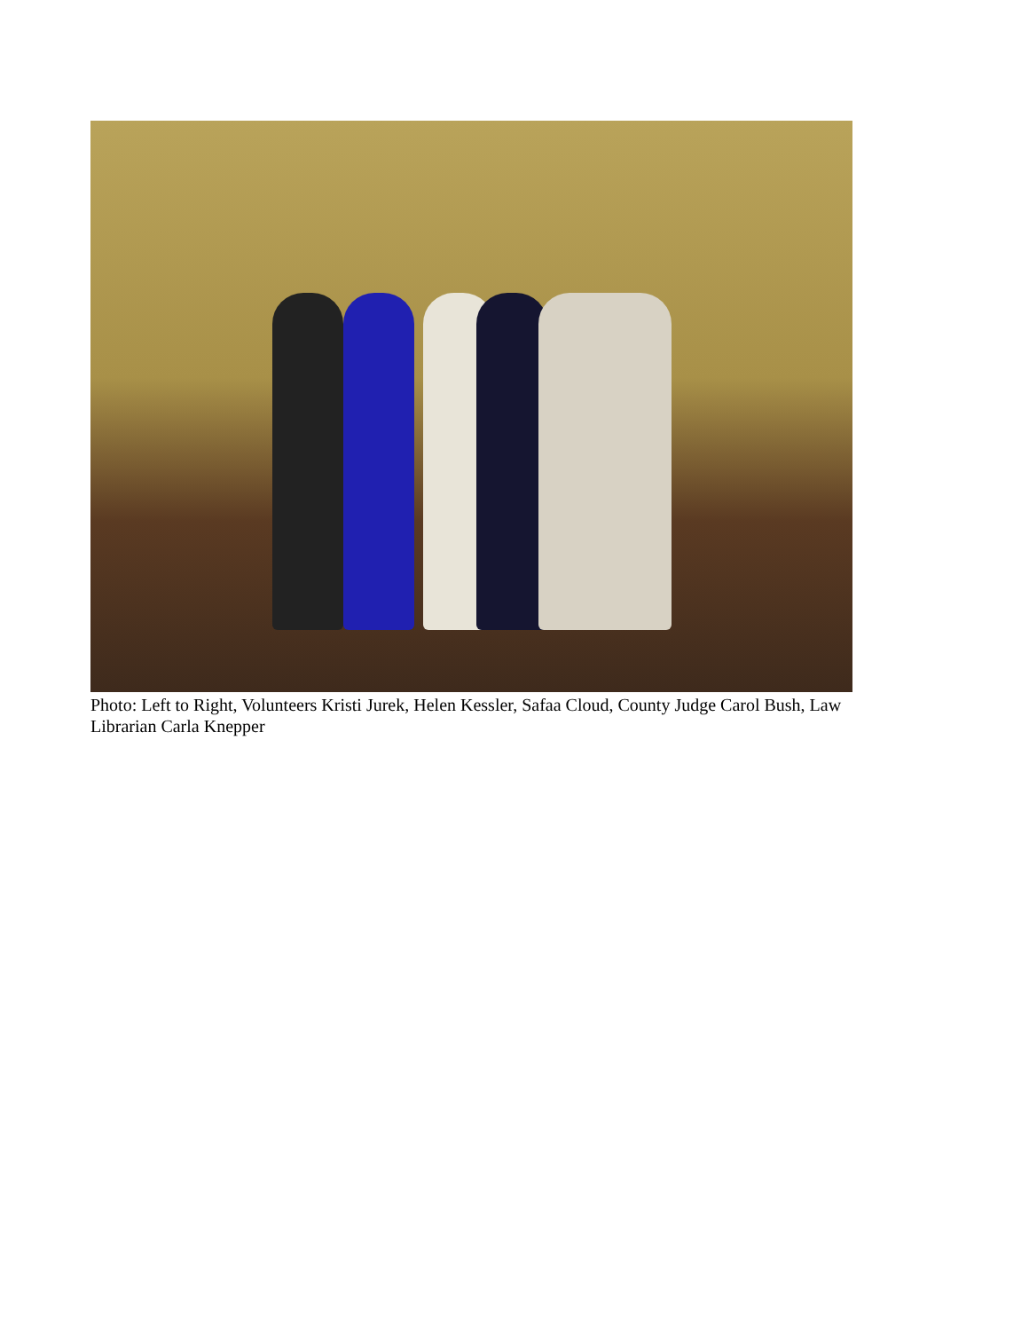Photo: Left to Right, Volunteers Kristi Jurek, Helen Kessler, Safaa Cloud, County Judge Carol Bush, Law Librarian Carla Knepper